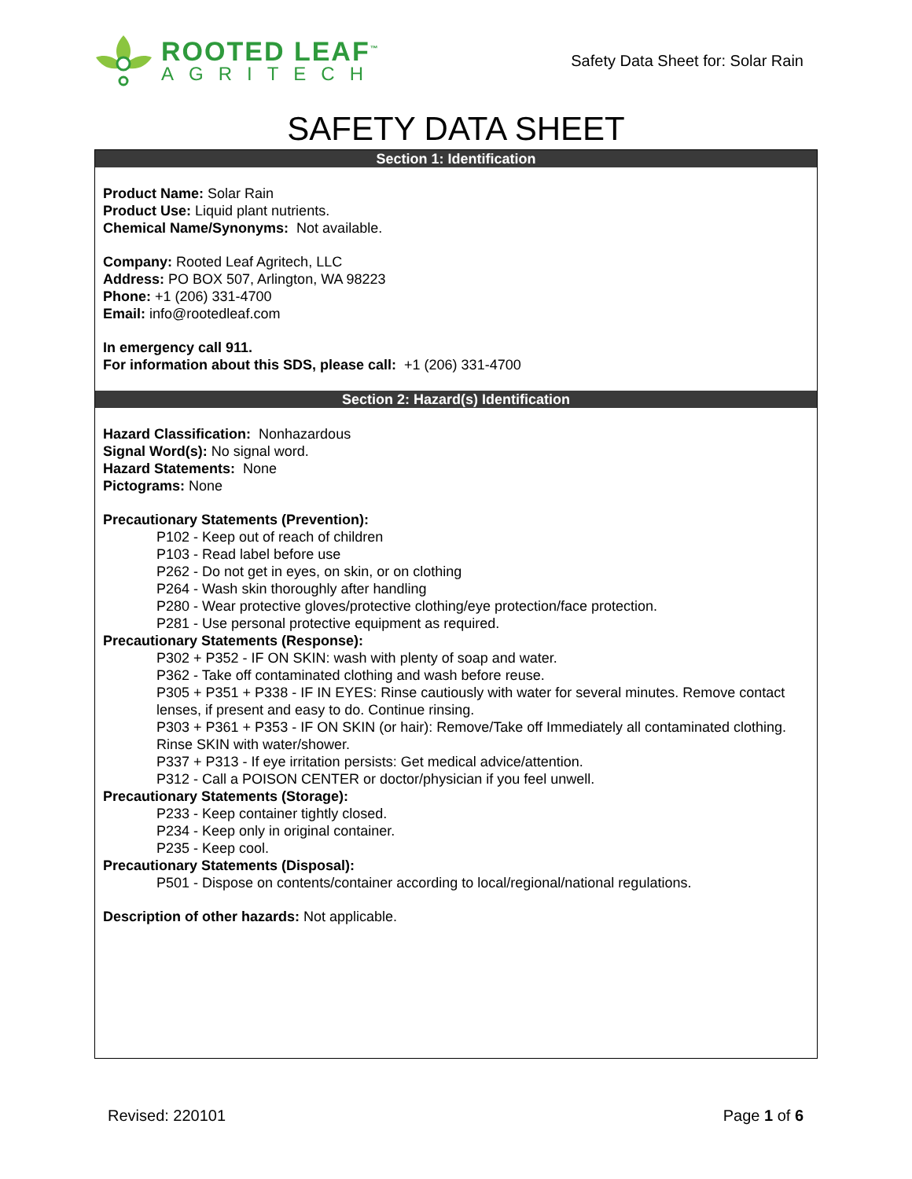ROOTED LEAF<sup>™</sup>
AGRITECH
Safety Data Sheet for: Solar Rain
SAFETY DATA SHEET
Section 1: Identification
Product Name: Solar Rain
Product Use: Liquid plant nutrients.
Chemical Name/Synonyms: Not available.
Company: Rooted Leaf Agritech, LLC
Address: PO BOX 507, Arlington, WA 98223
Phone: +1 (206) 331-4700
Email: info@rootedleaf.com
In emergency call 911.
For information about this SDS, please call: +1 (206) 331-4700
Section 2: Hazard(s) Identification
Hazard Classification: Nonhazardous
Signal Word(s): No signal word.
Hazard Statements: None
Pictograms: None
Precautionary Statements (Prevention):
P102 - Keep out of reach of children
P103 - Read label before use
P262 - Do not get in eyes, on skin, or on clothing
P264 - Wash skin thoroughly after handling
P280 - Wear protective gloves/protective clothing/eye protection/face protection.
P281 - Use personal protective equipment as required.
Precautionary Statements (Response):
P302 + P352 - IF ON SKIN: wash with plenty of soap and water.
P362 - Take off contaminated clothing and wash before reuse.
P305 + P351 + P338 - IF IN EYES: Rinse cautiously with water for several minutes. Remove contact lenses, if present and easy to do. Continue rinsing.
P303 + P361 + P353 - IF ON SKIN (or hair): Remove/Take off Immediately all contaminated clothing. Rinse SKIN with water/shower.
P337 + P313 - If eye irritation persists: Get medical advice/attention.
P312 - Call a POISON CENTER or doctor/physician if you feel unwell.
Precautionary Statements (Storage):
P233 - Keep container tightly closed.
P234 - Keep only in original container.
P235 - Keep cool.
Precautionary Statements (Disposal):
P501 - Dispose on contents/container according to local/regional/national regulations.
Description of other hazards: Not applicable.
Revised: 220101 Page 1 of 6